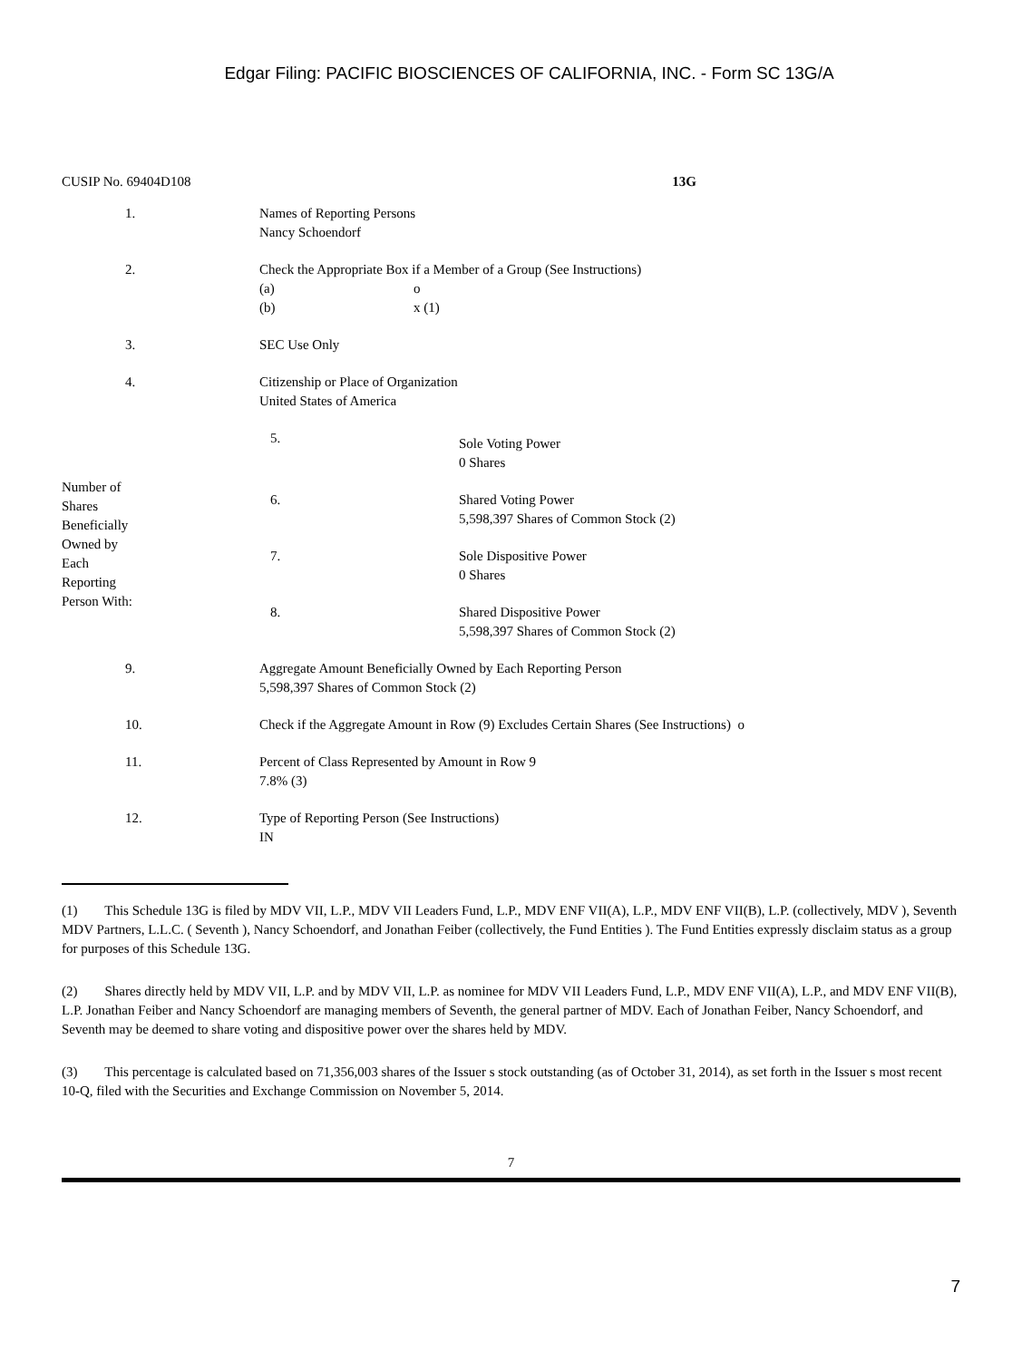Edgar Filing: PACIFIC BIOSCIENCES OF CALIFORNIA, INC. - Form SC 13G/A
CUSIP No. 69404D108 13G
| 1. | Names of Reporting Persons Nancy Schoendorf |
| 2. | Check the Appropriate Box if a Member of a Group (See Instructions) (a) o (b) x (1) |
| 3. | SEC Use Only |
| 4. | Citizenship or Place of Organization United States of America |
| Number of Shares Beneficially Owned by Each Reporting Person With: | 5. | Sole Voting Power 0 Shares |
| | 6. | Shared Voting Power 5,598,397 Shares of Common Stock (2) |
| | 7. | Sole Dispositive Power 0 Shares |
| | 8. | Shared Dispositive Power 5,598,397 Shares of Common Stock (2) |
| 9. | Aggregate Amount Beneficially Owned by Each Reporting Person 5,598,397 Shares of Common Stock (2) |
| 10. | Check if the Aggregate Amount in Row (9) Excludes Certain Shares (See Instructions) o |
| 11. | Percent of Class Represented by Amount in Row 9 7.8% (3) |
| 12. | Type of Reporting Person (See Instructions) IN |
(1) This Schedule 13G is filed by MDV VII, L.P., MDV VII Leaders Fund, L.P., MDV ENF VII(A), L.P., MDV ENF VII(B), L.P. (collectively, MDV ), Seventh MDV Partners, L.L.C. ( Seventh ), Nancy Schoendorf, and Jonathan Feiber (collectively, the Fund Entities ). The Fund Entities expressly disclaim status as a group for purposes of this Schedule 13G.
(2) Shares directly held by MDV VII, L.P. and by MDV VII, L.P. as nominee for MDV VII Leaders Fund, L.P., MDV ENF VII(A), L.P., and MDV ENF VII(B), L.P. Jonathan Feiber and Nancy Schoendorf are managing members of Seventh, the general partner of MDV. Each of Jonathan Feiber, Nancy Schoendorf, and Seventh may be deemed to share voting and dispositive power over the shares held by MDV.
(3) This percentage is calculated based on 71,356,003 shares of the Issuer s stock outstanding (as of October 31, 2014), as set forth in the Issuer s most recent 10-Q, filed with the Securities and Exchange Commission on November 5, 2014.
7
7